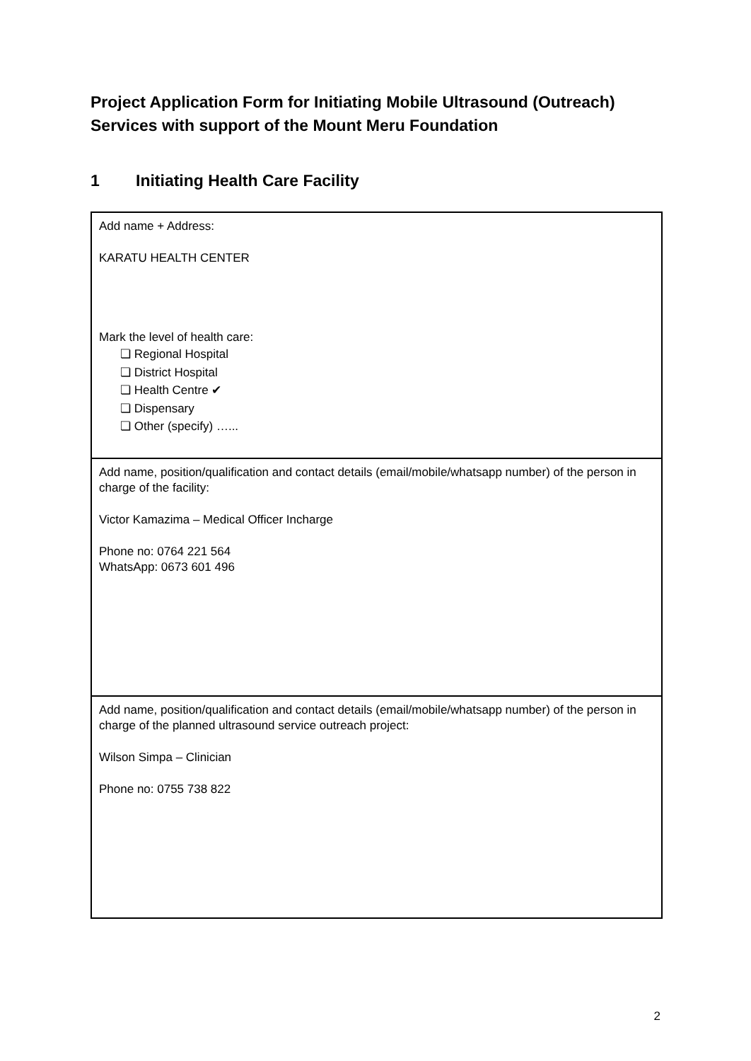Project Application Form for Initiating Mobile Ultrasound (Outreach) Services with support of the Mount Meru Foundation
1 Initiating Health Care Facility
Add name + Address:
KARATU HEALTH CENTER
Mark the level of health care:
❏ Regional Hospital
❏ District Hospital
❏ Health Centre ✔
❏ Dispensary
❏ Other (specify) …...
Add name, position/qualification and contact details (email/mobile/whatsapp number) of the person in charge of the facility:
Victor Kamazima – Medical Officer Incharge
Phone no: 0764 221 564
WhatsApp: 0673 601 496
Add name, position/qualification and contact details (email/mobile/whatsapp number) of the person in charge of the planned ultrasound service outreach project:
Wilson Simpa – Clinician
Phone no: 0755 738 822
2